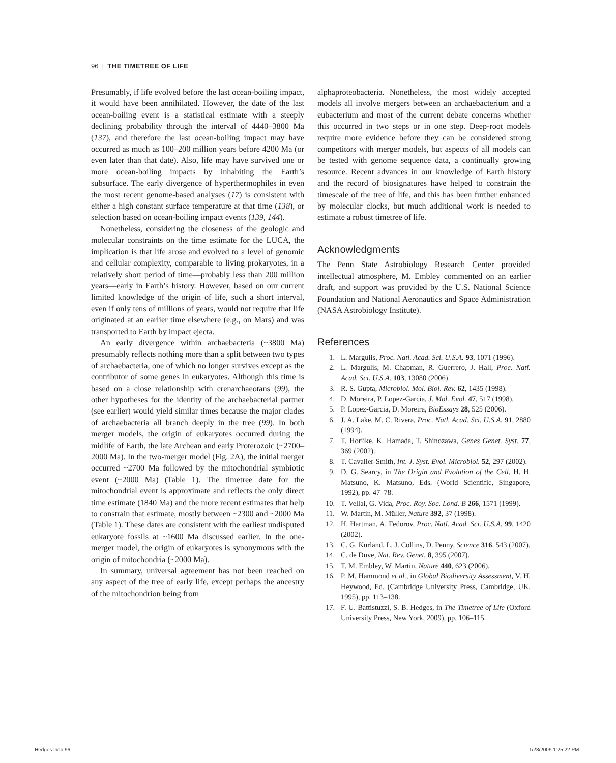96 | THE TIMETREE OF LIFE
Presumably, if life evolved before the last ocean-boiling impact, it would have been annihilated. However, the date of the last ocean-boiling event is a statistical estimate with a steeply declining probability through the interval of 4440–3800 Ma (137), and therefore the last ocean-boiling impact may have occurred as much as 100–200 million years before 4200 Ma (or even later than that date). Also, life may have survived one or more ocean-boiling impacts by inhabiting the Earth’s subsurface. The early divergence of hyperthermophiles in even the most recent genome-based analyses (17) is consistent with either a high constant surface temperature at that time (138), or selection based on ocean-boiling impact events (139, 144).
Nonetheless, considering the closeness of the geologic and molecular constraints on the time estimate for the LUCA, the implication is that life arose and evolved to a level of genomic and cellular complexity, comparable to living prokaryotes, in a relatively short period of time—probably less than 200 million years—early in Earth’s history. However, based on our current limited knowledge of the origin of life, such a short interval, even if only tens of millions of years, would not require that life originated at an earlier time elsewhere (e.g., on Mars) and was transported to Earth by impact ejecta.
An early divergence within archaebacteria (~3800 Ma) presumably reflects nothing more than a split between two types of archaebacteria, one of which no longer survives except as the contributor of some genes in eukaryotes. Although this time is based on a close relationship with crenarchaeotans (99), the other hypotheses for the identity of the archaebacterial partner (see earlier) would yield similar times because the major clades of archaebacteria all branch deeply in the tree (99). In both merger models, the origin of eukaryotes occurred during the midlife of Earth, the late Archean and early Proterozoic (~2700–2000 Ma). In the two-merger model (Fig. 2A), the initial merger occurred ~2700 Ma followed by the mitochondrial symbiotic event (~2000 Ma) (Table 1). The timetree date for the mitochondrial event is approximate and reflects the only direct time estimate (1840 Ma) and the more recent estimates that help to constrain that estimate, mostly between ~2300 and ~2000 Ma (Table 1). These dates are consistent with the earliest undisputed eukaryote fossils at ~1600 Ma discussed earlier. In the one-merger model, the origin of eukaryotes is synonymous with the origin of mitochondria (~2000 Ma).
In summary, universal agreement has not been reached on any aspect of the tree of early life, except perhaps the ancestry of the mitochondrion being from
alphaproteobacteria. Nonetheless, the most widely accepted models all involve mergers between an archaebacterium and a eubacterium and most of the current debate concerns whether this occurred in two steps or in one step. Deep-root models require more evidence before they can be considered strong competitors with merger models, but aspects of all models can be tested with genome sequence data, a continually growing resource. Recent advances in our knowledge of Earth history and the record of biosignatures have helped to constrain the timescale of the tree of life, and this has been further enhanced by molecular clocks, but much additional work is needed to estimate a robust timetree of life.
Acknowledgments
The Penn State Astrobiology Research Center provided intellectual atmosphere, M. Embley commented on an earlier draft, and support was provided by the U.S. National Science Foundation and National Aeronautics and Space Administration (NASA Astrobiology Institute).
References
1. L. Margulis, Proc. Natl. Acad. Sci. U.S.A. 93, 1071 (1996).
2. L. Margulis, M. Chapman, R. Guerrero, J. Hall, Proc. Natl. Acad. Sci. U.S.A. 103, 13080 (2006).
3. R. S. Gupta, Microbiol. Mol. Biol. Rev. 62, 1435 (1998).
4. D. Moreira, P. Lopez-Garcia, J. Mol. Evol. 47, 517 (1998).
5. P. Lopez-Garcia, D. Moreira, BioEssays 28, 525 (2006).
6. J. A. Lake, M. C. Rivera, Proc. Natl. Acad. Sci. U.S.A. 91, 2880 (1994).
7. T. Horiike, K. Hamada, T. Shinozawa, Genes Genet. Syst. 77, 369 (2002).
8. T. Cavalier-Smith, Int. J. Syst. Evol. Microbiol. 52, 297 (2002).
9. D. G. Searcy, in The Origin and Evolution of the Cell, H. H. Matsuno, K. Matsuno, Eds. (World Scientific, Singapore, 1992), pp. 47–78.
10. T. Vellai, G. Vida, Proc. Roy. Soc. Lond. B 266, 1571 (1999).
11. W. Martin, M. Müller, Nature 392, 37 (1998).
12. H. Hartman, A. Fedorov, Proc. Natl. Acad. Sci. U.S.A. 99, 1420 (2002).
13. C. G. Kurland, L. J. Collins, D. Penny, Science 316, 543 (2007).
14. C. de Duve, Nat. Rev. Genet. 8, 395 (2007).
15. T. M. Embley, W. Martin, Nature 440, 623 (2006).
16. P. M. Hammond et al., in Global Biodiversity Assessment, V. H. Heywood, Ed. (Cambridge University Press, Cambridge, UK, 1995), pp. 113–138.
17. F. U. Battistuzzi, S. B. Hedges, in The Timetree of Life (Oxford University Press, New York, 2009), pp. 106–115.
Hedges.indb 96 1/28/2009 1:25:22 PM